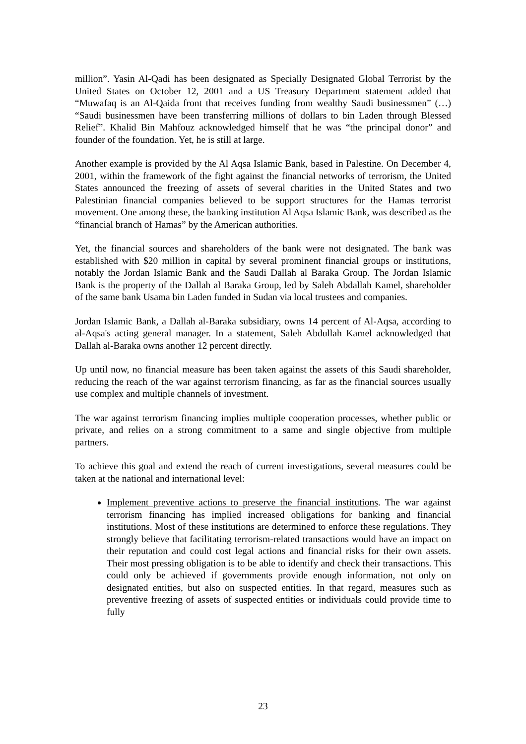million”. Yasin Al-Qadi has been designated as Specially Designated Global Terrorist by the United States on October 12, 2001 and a US Treasury Department statement added that “Muwafaq is an Al-Qaida front that receives funding from wealthy Saudi businessmen” (…) “Saudi businessmen have been transferring millions of dollars to bin Laden through Blessed Relief”. Khalid Bin Mahfouz acknowledged himself that he was “the principal donor” and founder of the foundation. Yet, he is still at large.
Another example is provided by the Al Aqsa Islamic Bank, based in Palestine. On December 4, 2001, within the framework of the fight against the financial networks of terrorism, the United States announced the freezing of assets of several charities in the United States and two Palestinian financial companies believed to be support structures for the Hamas terrorist movement. One among these, the banking institution Al Aqsa Islamic Bank, was described as the “financial branch of Hamas” by the American authorities.
Yet, the financial sources and shareholders of the bank were not designated. The bank was established with $20 million in capital by several prominent financial groups or institutions, notably the Jordan Islamic Bank and the Saudi Dallah al Baraka Group. The Jordan Islamic Bank is the property of the Dallah al Baraka Group, led by Saleh Abdallah Kamel, shareholder of the same bank Usama bin Laden funded in Sudan via local trustees and companies.
Jordan Islamic Bank, a Dallah al-Baraka subsidiary, owns 14 percent of Al-Aqsa, according to al-Aqsa's acting general manager. In a statement, Saleh Abdullah Kamel acknowledged that Dallah al-Baraka owns another 12 percent directly.
Up until now, no financial measure has been taken against the assets of this Saudi shareholder, reducing the reach of the war against terrorism financing, as far as the financial sources usually use complex and multiple channels of investment.
The war against terrorism financing implies multiple cooperation processes, whether public or private, and relies on a strong commitment to a same and single objective from multiple partners.
To achieve this goal and extend the reach of current investigations, several measures could be taken at the national and international level:
Implement preventive actions to preserve the financial institutions. The war against terrorism financing has implied increased obligations for banking and financial institutions. Most of these institutions are determined to enforce these regulations. They strongly believe that facilitating terrorism-related transactions would have an impact on their reputation and could cost legal actions and financial risks for their own assets. Their most pressing obligation is to be able to identify and check their transactions. This could only be achieved if governments provide enough information, not only on designated entities, but also on suspected entities. In that regard, measures such as preventive freezing of assets of suspected entities or individuals could provide time to fully
23